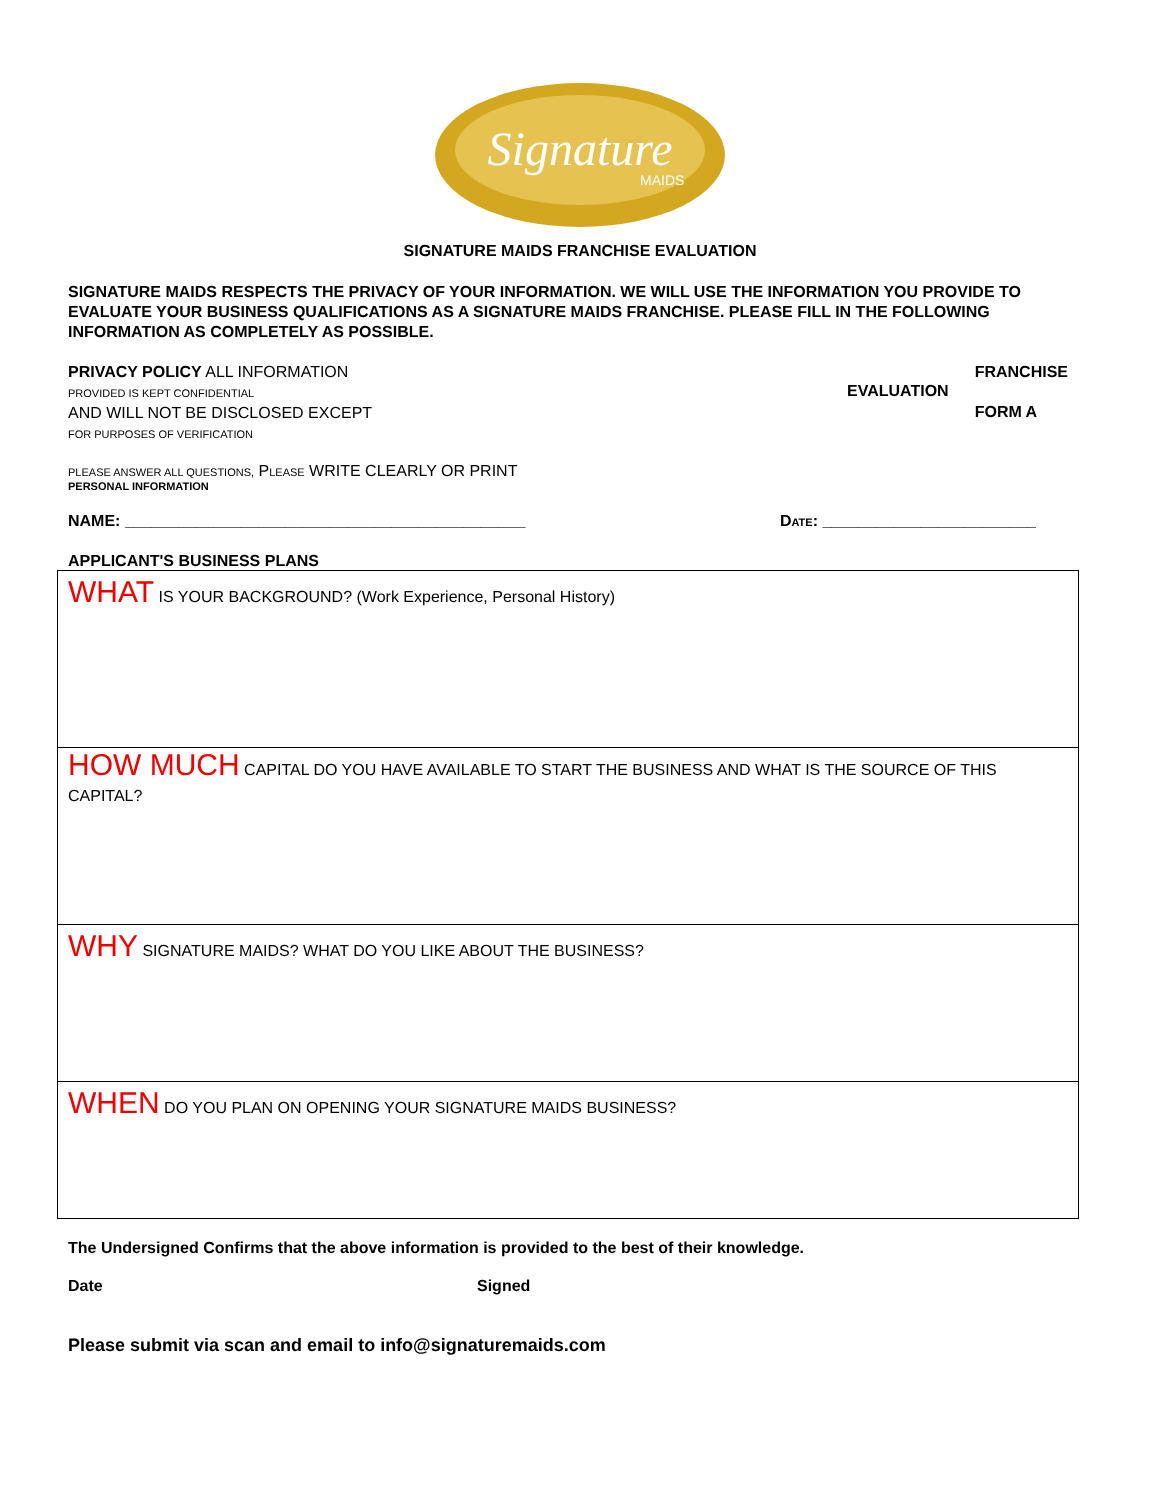Signature
MAIDS
SIGNATURE MAIDS FRANCHISE EVALUATION
SIGNATURE MAIDS RESPECTS THE PRIVACY OF YOUR INFORMATION. WE WILL USE THE INFORMATION YOU PROVIDE TO EVALUATE YOUR BUSINESS QUALIFICATIONS AS A SIGNATURE MAIDS FRANCHISE. PLEASE FILL IN THE FOLLOWING INFORMATION AS COMPLETELY AS POSSIBLE.
PRIVACY POLICY ALL INFORMATION
PROVIDED IS KEPT CONFIDENTIAL
AND WILL NOT BE DISCLOSED EXCEPT
FOR PURPOSES OF VERIFICATION
EVALUATION
FRANCHISE
FORM A
PLEASE ANSWER ALL QUESTIONS, PLEASE WRITE CLEARLY OR PRINT
PERSONAL INFORMATION
NAME: _____________________________________________ DATE: ________________________
APPLICANT'S BUSINESS PLANS
| WHAT IS YOUR BACKGROUND? (Work Experience, Personal History) |
| HOW MUCH CAPITAL DO YOU HAVE AVAILABLE TO START THE BUSINESS AND WHAT IS THE SOURCE OF THIS CAPITAL? |
| WHY SIGNATURE MAIDS? WHAT DO YOU LIKE ABOUT THE BUSINESS? |
| WHEN DO YOU PLAN ON OPENING YOUR SIGNATURE MAIDS BUSINESS? |
The Undersigned Confirms that the above information is provided to the best of their knowledge.
Date Signed
Please submit via scan and email to info@signaturemaids.com